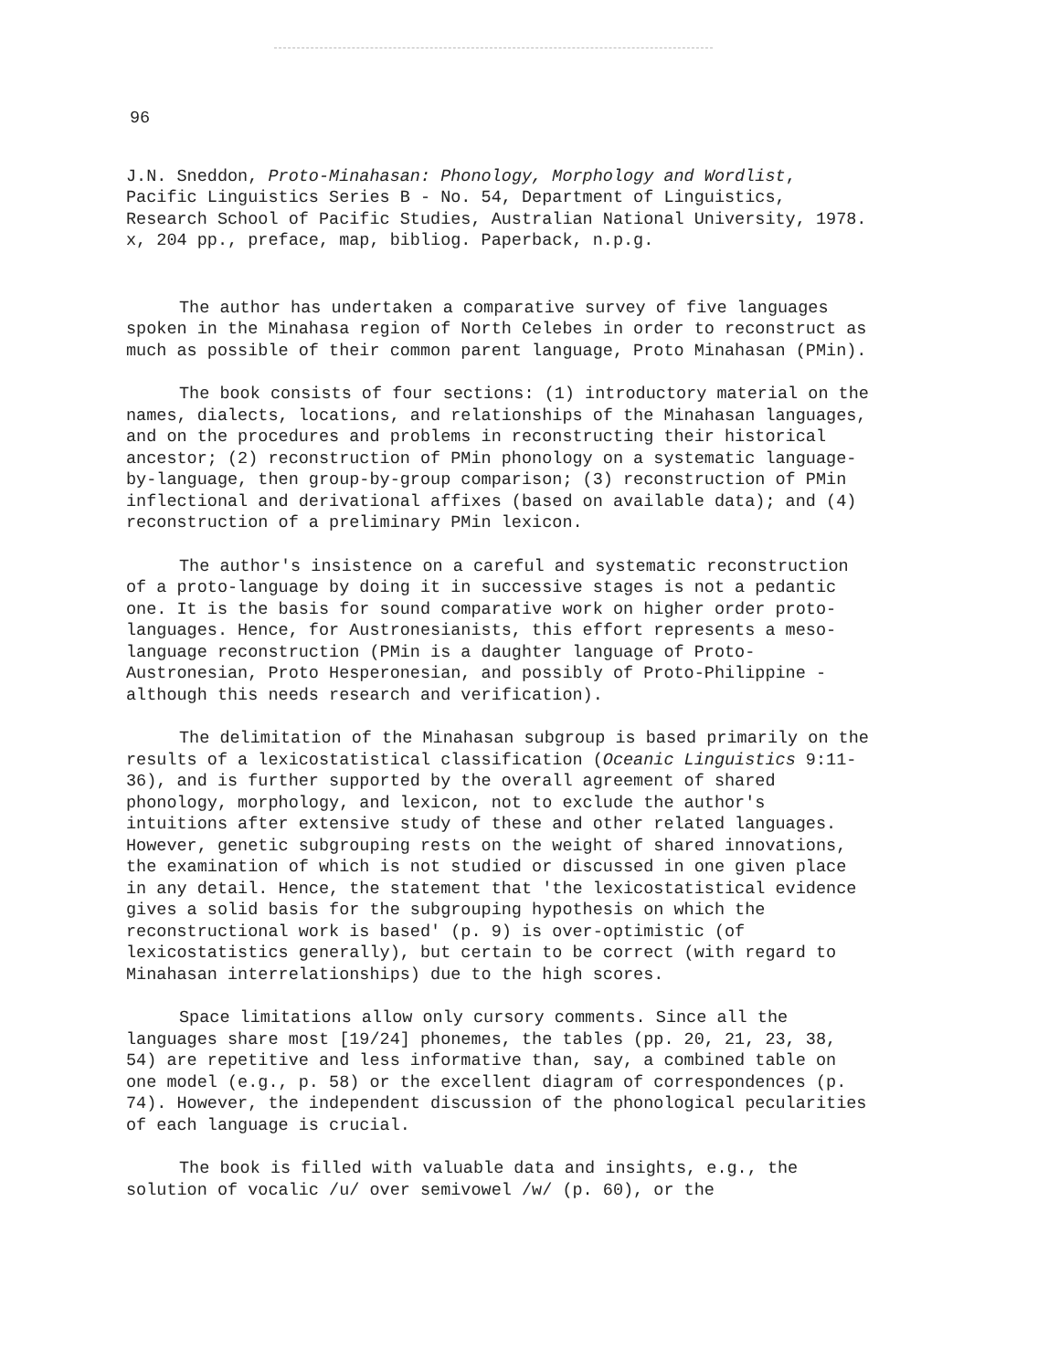96
J.N. Sneddon, Proto-Minahasan: Phonology, Morphology and Wordlist, Pacific Linguistics Series B - No. 54, Department of Linguistics, Research School of Pacific Studies, Australian National University, 1978. x, 204 pp., preface, map, bibliog. Paperback, n.p.g.
The author has undertaken a comparative survey of five languages spoken in the Minahasa region of North Celebes in order to reconstruct as much as possible of their common parent language, Proto Minahasan (PMin).
The book consists of four sections: (1) introductory material on the names, dialects, locations, and relationships of the Minahasan languages, and on the procedures and problems in reconstructing their historical ancestor; (2) reconstruction of PMin phonology on a systematic language-by-language, then group-by-group comparison; (3) reconstruction of PMin inflectional and derivational affixes (based on available data); and (4) reconstruction of a preliminary PMin lexicon.
The author's insistence on a careful and systematic reconstruction of a proto-language by doing it in successive stages is not a pedantic one. It is the basis for sound comparative work on higher order proto-languages. Hence, for Austronesianists, this effort represents a meso-language reconstruction (PMin is a daughter language of Proto-Austronesian, Proto Hesperonesian, and possibly of Proto-Philippine - although this needs research and verification).
The delimitation of the Minahasan subgroup is based primarily on the results of a lexicostatistical classification (Oceanic Linguistics 9:11-36), and is further supported by the overall agreement of shared phonology, morphology, and lexicon, not to exclude the author's intuitions after extensive study of these and other related languages. However, genetic subgrouping rests on the weight of shared innovations, the examination of which is not studied or discussed in one given place in any detail. Hence, the statement that 'the lexicostatistical evidence gives a solid basis for the subgrouping hypothesis on which the reconstructional work is based' (p. 9) is over-optimistic (of lexicostatistics generally), but certain to be correct (with regard to Minahasan interrelationships) due to the high scores.
Space limitations allow only cursory comments. Since all the languages share most [19/24] phonemes, the tables (pp. 20, 21, 23, 38, 54) are repetitive and less informative than, say, a combined table on one model (e.g., p. 58) or the excellent diagram of correspondences (p. 74). However, the independent discussion of the phonological pecularities of each language is crucial.
The book is filled with valuable data and insights, e.g., the solution of vocalic /u/ over semivowel /w/ (p. 60), or the